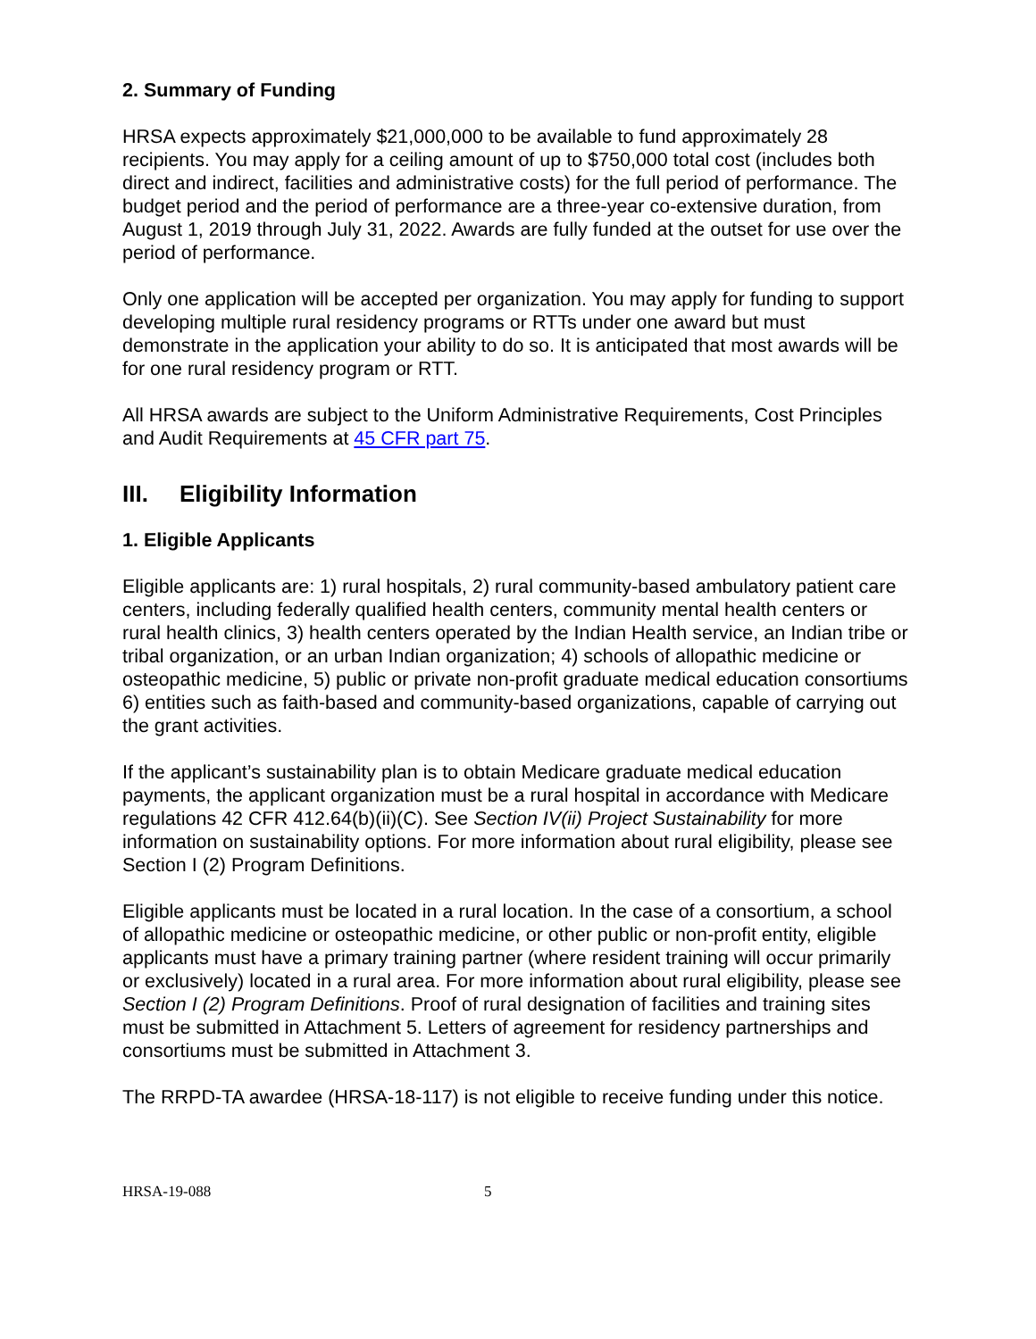2. Summary of Funding
HRSA expects approximately $21,000,000 to be available to fund approximately 28 recipients. You may apply for a ceiling amount of up to $750,000 total cost (includes both direct and indirect, facilities and administrative costs) for the full period of performance. The budget period and the period of performance are a three-year co-extensive duration, from August 1, 2019 through July 31, 2022. Awards are fully funded at the outset for use over the period of performance.
Only one application will be accepted per organization. You may apply for funding to support developing multiple rural residency programs or RTTs under one award but must demonstrate in the application your ability to do so. It is anticipated that most awards will be for one rural residency program or RTT.
All HRSA awards are subject to the Uniform Administrative Requirements, Cost Principles and Audit Requirements at 45 CFR part 75.
III. Eligibility Information
1. Eligible Applicants
Eligible applicants are: 1) rural hospitals, 2) rural community-based ambulatory patient care centers, including federally qualified health centers, community mental health centers or rural health clinics, 3) health centers operated by the Indian Health service, an Indian tribe or tribal organization, or an urban Indian organization; 4) schools of allopathic medicine or osteopathic medicine, 5) public or private non-profit graduate medical education consortiums 6) entities such as faith-based and community-based organizations, capable of carrying out the grant activities.
If the applicant’s sustainability plan is to obtain Medicare graduate medical education payments, the applicant organization must be a rural hospital in accordance with Medicare regulations 42 CFR 412.64(b)(ii)(C). See Section IV(ii) Project Sustainability for more information on sustainability options. For more information about rural eligibility, please see Section I (2) Program Definitions.
Eligible applicants must be located in a rural location. In the case of a consortium, a school of allopathic medicine or osteopathic medicine, or other public or non-profit entity, eligible applicants must have a primary training partner (where resident training will occur primarily or exclusively) located in a rural area. For more information about rural eligibility, please see Section I (2) Program Definitions. Proof of rural designation of facilities and training sites must be submitted in Attachment 5. Letters of agreement for residency partnerships and consortiums must be submitted in Attachment 3.
The RRPD-TA awardee (HRSA-18-117) is not eligible to receive funding under this notice.
HRSA-19-088 5